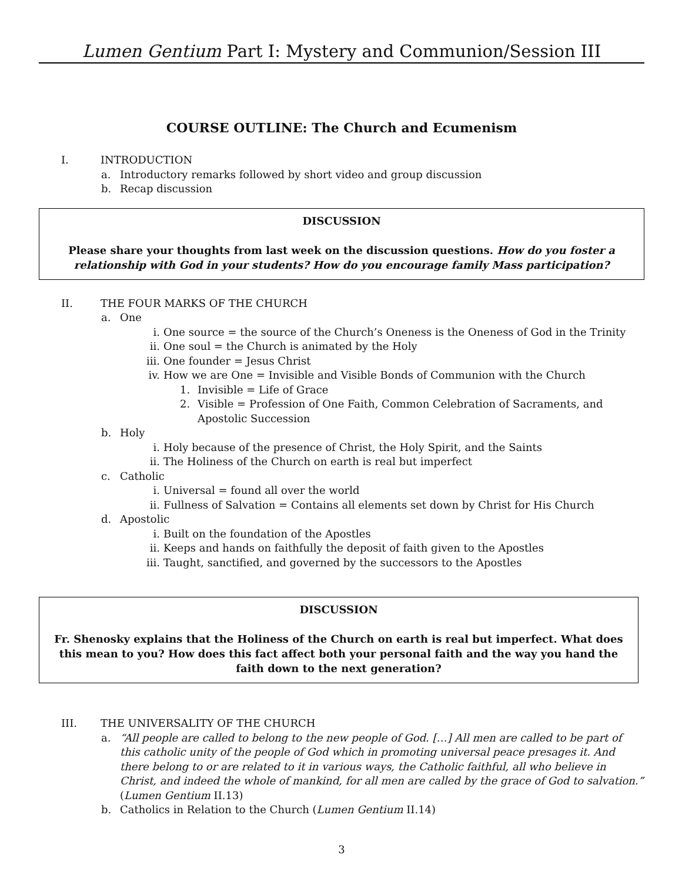Lumen Gentium Part I: Mystery and Communion/Session III
COURSE OUTLINE: The Church and Ecumenism
I. INTRODUCTION
a. Introductory remarks followed by short video and group discussion
b. Recap discussion
DISCUSSION
Please share your thoughts from last week on the discussion questions. How do you foster a relationship with God in your students? How do you encourage family Mass participation?
II. THE FOUR MARKS OF THE CHURCH
a. One
i. One source = the source of the Church’s Oneness is the Oneness of God in the Trinity
ii. One soul = the Church is animated by the Holy
iii. One founder = Jesus Christ
iv. How we are One = Invisible and Visible Bonds of Communion with the Church
1. Invisible = Life of Grace
2. Visible = Profession of One Faith, Common Celebration of Sacraments, and Apostolic Succession
b. Holy
i. Holy because of the presence of Christ, the Holy Spirit, and the Saints
ii. The Holiness of the Church on earth is real but imperfect
c. Catholic
i. Universal = found all over the world
ii. Fullness of Salvation = Contains all elements set down by Christ for His Church
d. Apostolic
i. Built on the foundation of the Apostles
ii. Keeps and hands on faithfully the deposit of faith given to the Apostles
iii. Taught, sanctified, and governed by the successors to the Apostles
DISCUSSION
Fr. Shenosky explains that the Holiness of the Church on earth is real but imperfect. What does this mean to you? How does this fact affect both your personal faith and the way you hand the faith down to the next generation?
III. THE UNIVERSALITY OF THE CHURCH
a. “All people are called to belong to the new people of God. […] All men are called to be part of this catholic unity of the people of God which in promoting universal peace presages it. And there belong to or are related to it in various ways, the Catholic faithful, all who believe in Christ, and indeed the whole of mankind, for all men are called by the grace of God to salvation.” (Lumen Gentium II.13)
b. Catholics in Relation to the Church (Lumen Gentium II.14)
3